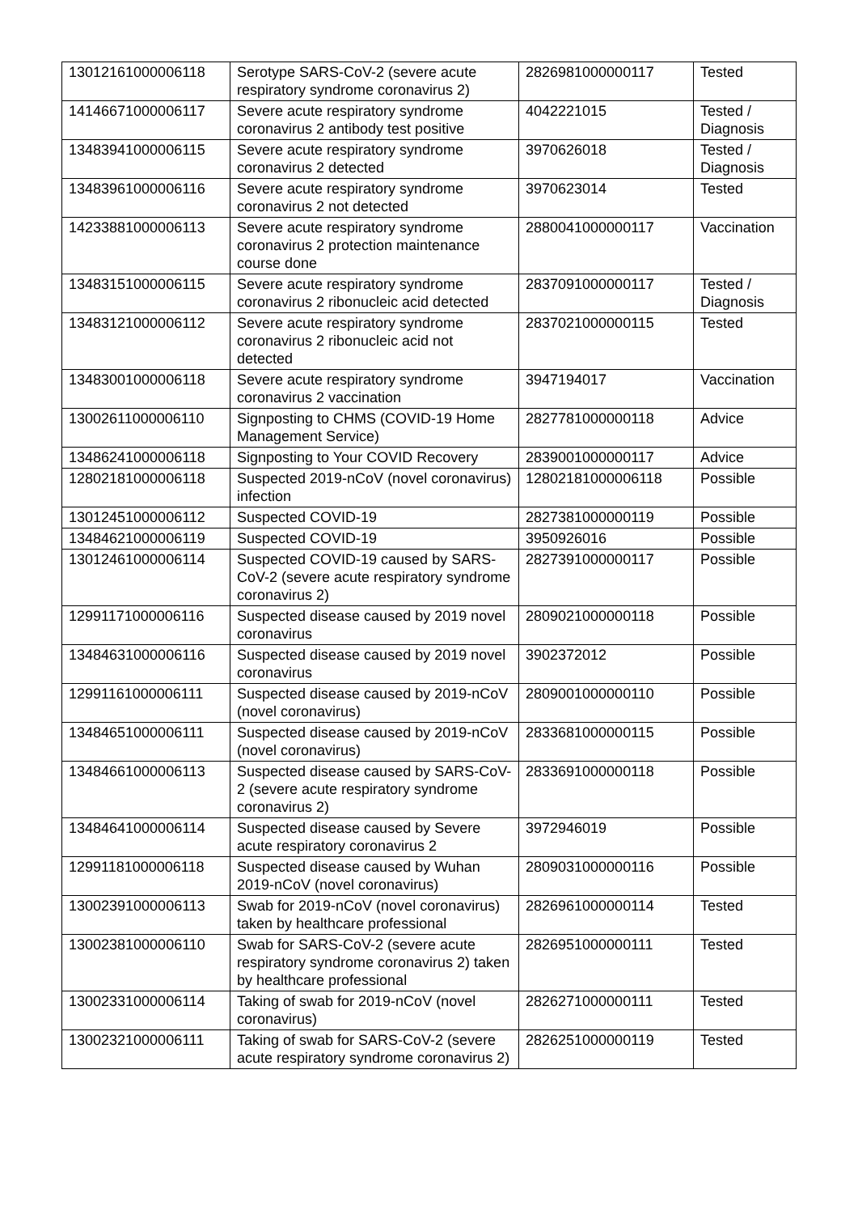| 13012161000006118 | Serotype SARS-CoV-2 (severe acute respiratory syndrome coronavirus 2) | 2826981000000117 | Tested |
| 14146671000006117 | Severe acute respiratory syndrome coronavirus 2 antibody test positive | 4042221015 | Tested / Diagnosis |
| 13483941000006115 | Severe acute respiratory syndrome coronavirus 2 detected | 3970626018 | Tested / Diagnosis |
| 13483961000006116 | Severe acute respiratory syndrome coronavirus 2 not detected | 3970623014 | Tested |
| 14233881000006113 | Severe acute respiratory syndrome coronavirus 2 protection maintenance course done | 2880041000000117 | Vaccination |
| 13483151000006115 | Severe acute respiratory syndrome coronavirus 2 ribonucleic acid detected | 2837091000000117 | Tested / Diagnosis |
| 13483121000006112 | Severe acute respiratory syndrome coronavirus 2 ribonucleic acid not detected | 2837021000000115 | Tested |
| 13483001000006118 | Severe acute respiratory syndrome coronavirus 2 vaccination | 3947194017 | Vaccination |
| 13002611000006110 | Signposting to CHMS (COVID-19 Home Management Service) | 2827781000000118 | Advice |
| 13486241000006118 | Signposting to Your COVID Recovery | 2839001000000117 | Advice |
| 12802181000006118 | Suspected 2019-nCoV (novel coronavirus) infection | 12802181000006118 | Possible |
| 13012451000006112 | Suspected COVID-19 | 2827381000000119 | Possible |
| 13484621000006119 | Suspected COVID-19 | 3950926016 | Possible |
| 13012461000006114 | Suspected COVID-19 caused by SARS-CoV-2 (severe acute respiratory syndrome coronavirus 2) | 2827391000000117 | Possible |
| 12991171000006116 | Suspected disease caused by 2019 novel coronavirus | 2809021000000118 | Possible |
| 13484631000006116 | Suspected disease caused by 2019 novel coronavirus | 3902372012 | Possible |
| 12991161000006111 | Suspected disease caused by 2019-nCoV (novel coronavirus) | 2809001000000110 | Possible |
| 13484651000006111 | Suspected disease caused by 2019-nCoV (novel coronavirus) | 2833681000000115 | Possible |
| 13484661000006113 | Suspected disease caused by SARS-CoV-2 (severe acute respiratory syndrome coronavirus 2) | 2833691000000118 | Possible |
| 13484641000006114 | Suspected disease caused by Severe acute respiratory coronavirus 2 | 3972946019 | Possible |
| 12991181000006118 | Suspected disease caused by Wuhan 2019-nCoV (novel coronavirus) | 2809031000000116 | Possible |
| 13002391000006113 | Swab for 2019-nCoV (novel coronavirus) taken by healthcare professional | 2826961000000114 | Tested |
| 13002381000006110 | Swab for SARS-CoV-2 (severe acute respiratory syndrome coronavirus 2) taken by healthcare professional | 2826951000000111 | Tested |
| 13002331000006114 | Taking of swab for 2019-nCoV (novel coronavirus) | 2826271000000111 | Tested |
| 13002321000006111 | Taking of swab for SARS-CoV-2 (severe acute respiratory syndrome coronavirus 2) | 2826251000000119 | Tested |